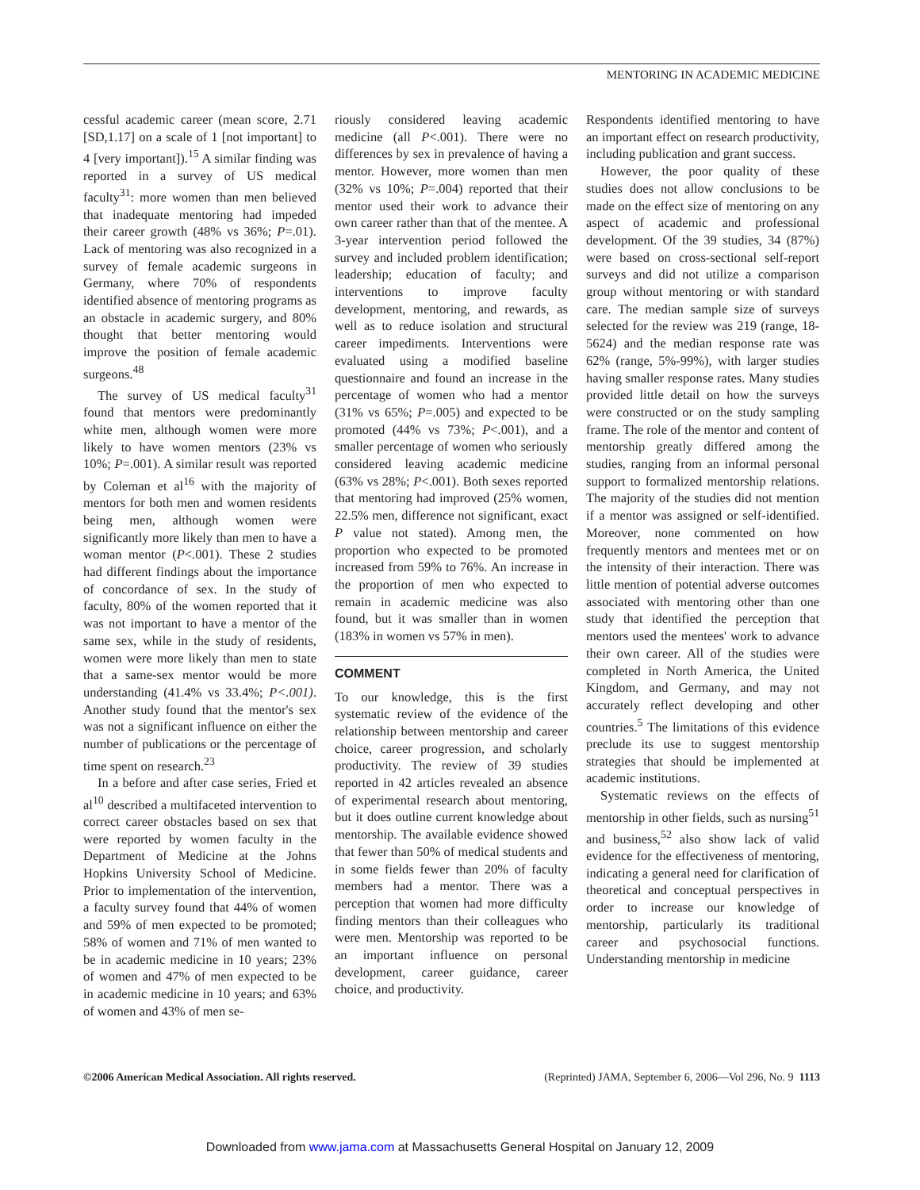MENTORING IN ACADEMIC MEDICINE
cessful academic career (mean score, 2.71 [SD,1.17] on a scale of 1 [not important] to 4 [very important]).<sup>15</sup> A similar finding was reported in a survey of US medical faculty<sup>31</sup>: more women than men believed that inadequate mentoring had impeded their career growth (48% vs 36%; P=.01). Lack of mentoring was also recognized in a survey of female academic surgeons in Germany, where 70% of respondents identified absence of mentoring programs as an obstacle in academic surgery, and 80% thought that better mentoring would improve the position of female academic surgeons.<sup>48</sup>
The survey of US medical faculty<sup>31</sup> found that mentors were predominantly white men, although women were more likely to have women mentors (23% vs 10%; P=.001). A similar result was reported by Coleman et al<sup>16</sup> with the majority of mentors for both men and women residents being men, although women were significantly more likely than men to have a woman mentor (P<.001). These 2 studies had different findings about the importance of concordance of sex. In the study of faculty, 80% of the women reported that it was not important to have a mentor of the same sex, while in the study of residents, women were more likely than men to state that a same-sex mentor would be more understanding (41.4% vs 33.4%; P<.001). Another study found that the mentor's sex was not a significant influence on either the number of publications or the percentage of time spent on research.<sup>23</sup>
In a before and after case series, Fried et al<sup>10</sup> described a multifaceted intervention to correct career obstacles based on sex that were reported by women faculty in the Department of Medicine at the Johns Hopkins University School of Medicine. Prior to implementation of the intervention, a faculty survey found that 44% of women and 59% of men expected to be promoted; 58% of women and 71% of men wanted to be in academic medicine in 10 years; 23% of women and 47% of men expected to be in academic medicine in 10 years; and 63% of women and 43% of men se-
riously considered leaving academic medicine (all P<.001). There were no differences by sex in prevalence of having a mentor. However, more women than men (32% vs 10%; P=.004) reported that their mentor used their work to advance their own career rather than that of the mentee. A 3-year intervention period followed the survey and included problem identification; leadership; education of faculty; and interventions to improve faculty development, mentoring, and rewards, as well as to reduce isolation and structural career impediments. Interventions were evaluated using a modified baseline questionnaire and found an increase in the percentage of women who had a mentor (31% vs 65%; P=.005) and expected to be promoted (44% vs 73%; P<.001), and a smaller percentage of women who seriously considered leaving academic medicine (63% vs 28%; P<.001). Both sexes reported that mentoring had improved (25% women, 22.5% men, difference not significant, exact P value not stated). Among men, the proportion who expected to be promoted increased from 59% to 76%. An increase in the proportion of men who expected to remain in academic medicine was also found, but it was smaller than in women (183% in women vs 57% in men).
COMMENT
To our knowledge, this is the first systematic review of the evidence of the relationship between mentorship and career choice, career progression, and scholarly productivity. The review of 39 studies reported in 42 articles revealed an absence of experimental research about mentoring, but it does outline current knowledge about mentorship. The available evidence showed that fewer than 50% of medical students and in some fields fewer than 20% of faculty members had a mentor. There was a perception that women had more difficulty finding mentors than their colleagues who were men. Mentorship was reported to be an important influence on personal development, career guidance, career choice, and productivity.
Respondents identified mentoring to have an important effect on research productivity, including publication and grant success.
However, the poor quality of these studies does not allow conclusions to be made on the effect size of mentoring on any aspect of academic and professional development. Of the 39 studies, 34 (87%) were based on cross-sectional self-report surveys and did not utilize a comparison group without mentoring or with standard care. The median sample size of surveys selected for the review was 219 (range, 18-5624) and the median response rate was 62% (range, 5%-99%), with larger studies having smaller response rates. Many studies provided little detail on how the surveys were constructed or on the study sampling frame. The role of the mentor and content of mentorship greatly differed among the studies, ranging from an informal personal support to formalized mentorship relations. The majority of the studies did not mention if a mentor was assigned or self-identified. Moreover, none commented on how frequently mentors and mentees met or on the intensity of their interaction. There was little mention of potential adverse outcomes associated with mentoring other than one study that identified the perception that mentors used the mentees' work to advance their own career. All of the studies were completed in North America, the United Kingdom, and Germany, and may not accurately reflect developing and other countries.<sup>5</sup> The limitations of this evidence preclude its use to suggest mentorship strategies that should be implemented at academic institutions.
Systematic reviews on the effects of mentorship in other fields, such as nursing<sup>51</sup> and business,<sup>52</sup> also show lack of valid evidence for the effectiveness of mentoring, indicating a general need for clarification of theoretical and conceptual perspectives in order to increase our knowledge of mentorship, particularly its traditional career and psychosocial functions. Understanding mentorship in medicine
©2006 American Medical Association. All rights reserved. (Reprinted) JAMA, September 6, 2006—Vol 296, No. 9 1113
Downloaded from www.jama.com at Massachusetts General Hospital on January 12, 2009